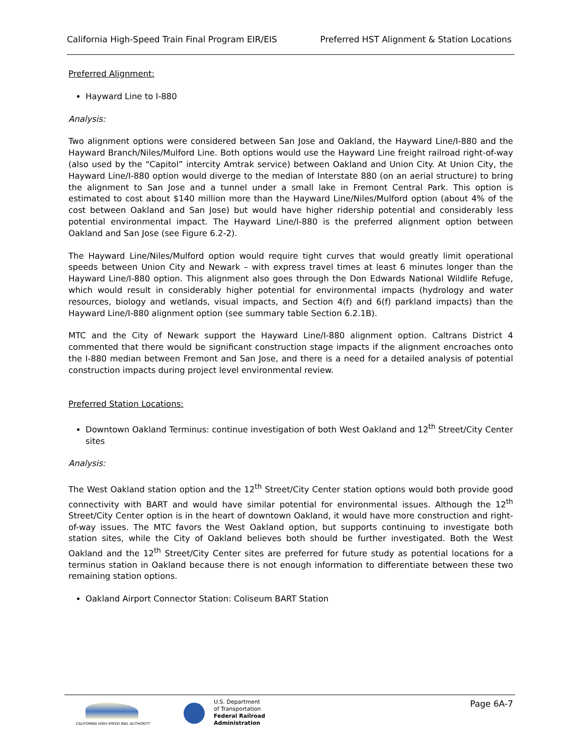California High-Speed Train Final Program EIR/EIS Preferred HST Alignment & Station Locations
Preferred Alignment:
Hayward Line to I-880
Analysis:
Two alignment options were considered between San Jose and Oakland, the Hayward Line/I-880 and the Hayward Branch/Niles/Mulford Line. Both options would use the Hayward Line freight railroad right-of-way (also used by the “Capitol” intercity Amtrak service) between Oakland and Union City. At Union City, the Hayward Line/I-880 option would diverge to the median of Interstate 880 (on an aerial structure) to bring the alignment to San Jose and a tunnel under a small lake in Fremont Central Park. This option is estimated to cost about $140 million more than the Hayward Line/Niles/Mulford option (about 4% of the cost between Oakland and San Jose) but would have higher ridership potential and considerably less potential environmental impact. The Hayward Line/I-880 is the preferred alignment option between Oakland and San Jose (see Figure 6.2-2).
The Hayward Line/Niles/Mulford option would require tight curves that would greatly limit operational speeds between Union City and Newark – with express travel times at least 6 minutes longer than the Hayward Line/I-880 option. This alignment also goes through the Don Edwards National Wildlife Refuge, which would result in considerably higher potential for environmental impacts (hydrology and water resources, biology and wetlands, visual impacts, and Section 4(f) and 6(f) parkland impacts) than the Hayward Line/I-880 alignment option (see summary table Section 6.2.1B).
MTC and the City of Newark support the Hayward Line/I-880 alignment option. Caltrans District 4 commented that there would be significant construction stage impacts if the alignment encroaches onto the I-880 median between Fremont and San Jose, and there is a need for a detailed analysis of potential construction impacts during project level environmental review.
Preferred Station Locations:
Downtown Oakland Terminus: continue investigation of both West Oakland and 12<sup>th</sup> Street/City Center sites
Analysis:
The West Oakland station option and the 12<sup>th</sup> Street/City Center station options would both provide good connectivity with BART and would have similar potential for environmental issues. Although the 12<sup>th</sup> Street/City Center option is in the heart of downtown Oakland, it would have more construction and right-of-way issues. The MTC favors the West Oakland option, but supports continuing to investigate both station sites, while the City of Oakland believes both should be further investigated. Both the West Oakland and the 12<sup>th</sup> Street/City Center sites are preferred for future study as potential locations for a terminus station in Oakland because there is not enough information to differentiate between these two remaining station options.
Oakland Airport Connector Station: Coliseum BART Station
CALIFORNIA HIGH SPEED RAIL AUTHORITY
U.S. Department
of Transportation
Federal Railroad
Administration
Page 6A-7